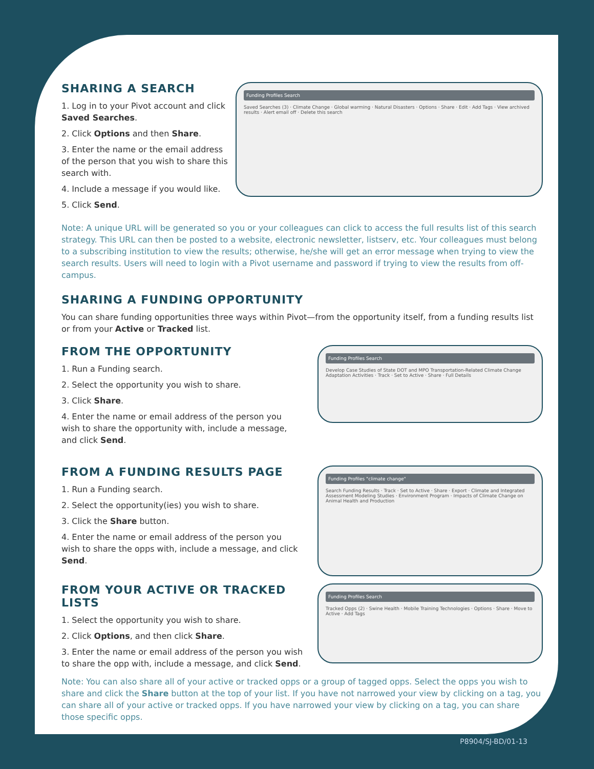SHARING A SEARCH
1. Log in to your Pivot account and click Saved Searches.
2. Click Options and then Share.
3. Enter the name or the email address of the person that you wish to share this search with.
4. Include a message if you would like.
5. Click Send.
Funding Profiles Search
Saved Searches (3) · Climate Change · Global warming · Natural Disasters · Options · Share · Edit · Add Tags · View archived results · Alert email off · Delete this search
Note: A unique URL will be generated so you or your colleagues can click to access the full results list of this search strategy. This URL can then be posted to a website, electronic newsletter, listserv, etc. Your colleagues must belong to a subscribing institution to view the results; otherwise, he/she will get an error message when trying to view the search results. Users will need to login with a Pivot username and password if trying to view the results from off-campus.
SHARING A FUNDING OPPORTUNITY
You can share funding opportunities three ways within Pivot—from the opportunity itself, from a funding results list or from your Active or Tracked list.
FROM THE OPPORTUNITY
1. Run a Funding search.
2. Select the opportunity you wish to share.
3. Click Share.
4. Enter the name or email address of the person you wish to share the opportunity with, include a message, and click Send.
Funding Profiles Search
Develop Case Studies of State DOT and MPO Transportation-Related Climate Change Adaptation Activities · Track · Set to Active · Share · Full Details
FROM A FUNDING RESULTS PAGE
1. Run a Funding search.
2. Select the opportunity(ies) you wish to share.
3. Click the Share button.
4. Enter the name or email address of the person you wish to share the opps with, include a message, and click Send.
Funding Profiles "climate change"
Search Funding Results · Track · Set to Active · Share · Export · Climate and Integrated Assessment Modeling Studies · Environment Program · Impacts of Climate Change on Animal Health and Production
FROM YOUR ACTIVE OR TRACKED LISTS
1. Select the opportunity you wish to share.
2. Click Options, and then click Share.
3. Enter the name or email address of the person you wish to share the opp with, include a message, and click Send.
Funding Profiles Search
Tracked Opps (2) · Swine Health · Mobile Training Technologies · Options · Share · Move to Active · Add Tags
Note: You can also share all of your active or tracked opps or a group of tagged opps. Select the opps you wish to share and click the Share button at the top of your list. If you have not narrowed your view by clicking on a tag, you can share all of your active or tracked opps. If you have narrowed your view by clicking on a tag, you can share those specific opps.
P8904/SJ-BD/01-13